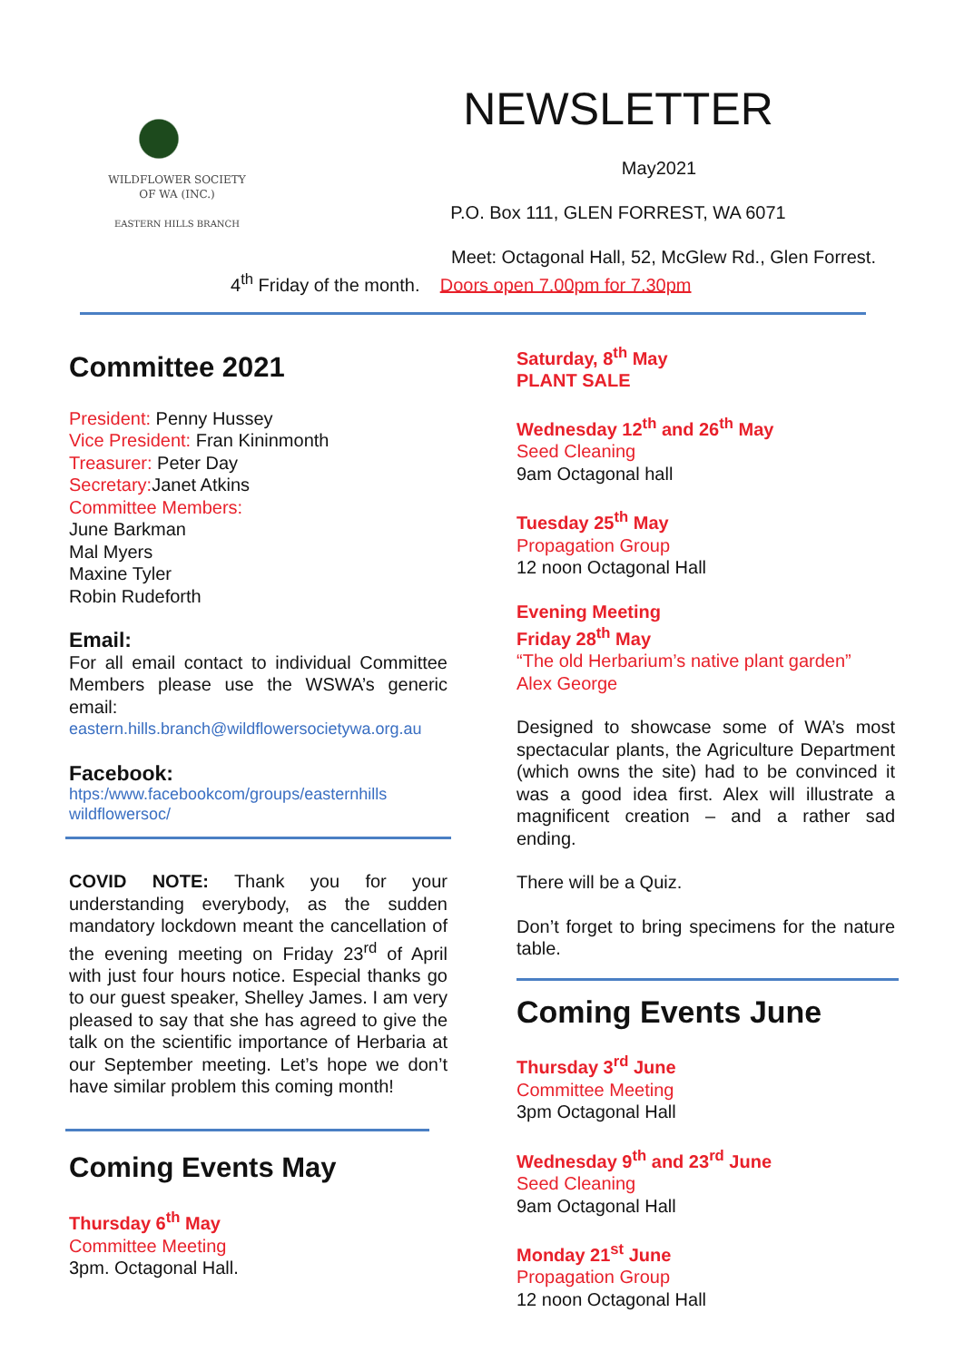WILDFLOWER SOCIETY
OF WA (INC.)
EASTERN HILLS BRANCH
NEWSLETTER
May2021
P.O. Box 111, GLEN FORREST, WA 6071
Meet: Octagonal Hall, 52, McGlew Rd., Glen Forrest.
4<sup>th</sup> Friday of the month. Doors open 7.00pm for 7.30pm
Committee 2021
President: Penny Hussey
Vice President: Fran Kininmonth
Treasurer: Peter Day
Secretary: Janet Atkins
Committee Members:
June Barkman
Mal Myers
Maxine Tyler
Robin Rudeforth
Email:
For all email contact to individual Committee Members please use the WSWA’s generic email:
eastern.hills.branch@wildflowersocietywa.org.au
Facebook:
htps:/www.facebookcom/groups/easternhills wildflowersoc/
COVID NOTE: Thank you for your understanding everybody, as the sudden mandatory lockdown meant the cancellation of the evening meeting on Friday 23<sup>rd</sup> of April with just four hours notice. Especial thanks go to our guest speaker, Shelley James. I am very pleased to say that she has agreed to give the talk on the scientific importance of Herbaria at our September meeting. Let’s hope we don’t have similar problem this coming month!
Coming Events May
Thursday 6<sup>th</sup> May
Committee Meeting
3pm. Octagonal Hall.
Saturday, 8<sup>th</sup> May
PLANT SALE
Wednesday 12<sup>th</sup> and 26<sup>th</sup> May
Seed Cleaning
9am Octagonal hall
Tuesday 25<sup>th</sup> May
Propagation Group
12 noon Octagonal Hall
Evening Meeting
Friday 28<sup>th</sup> May
“The old Herbarium’s native plant garden”
Alex George
Designed to showcase some of WA’s most spectacular plants, the Agriculture Department (which owns the site) had to be convinced it was a good idea first. Alex will illustrate a magnificent creation – and a rather sad ending.
There will be a Quiz.
Don’t forget to bring specimens for the nature table.
Coming Events June
Thursday 3<sup>rd</sup> June
Committee Meeting
3pm Octagonal Hall
Wednesday 9<sup>th</sup> and 23<sup>rd</sup> June
Seed Cleaning
9am Octagonal Hall
Monday 21<sup>st</sup> June
Propagation Group
12 noon Octagonal Hall